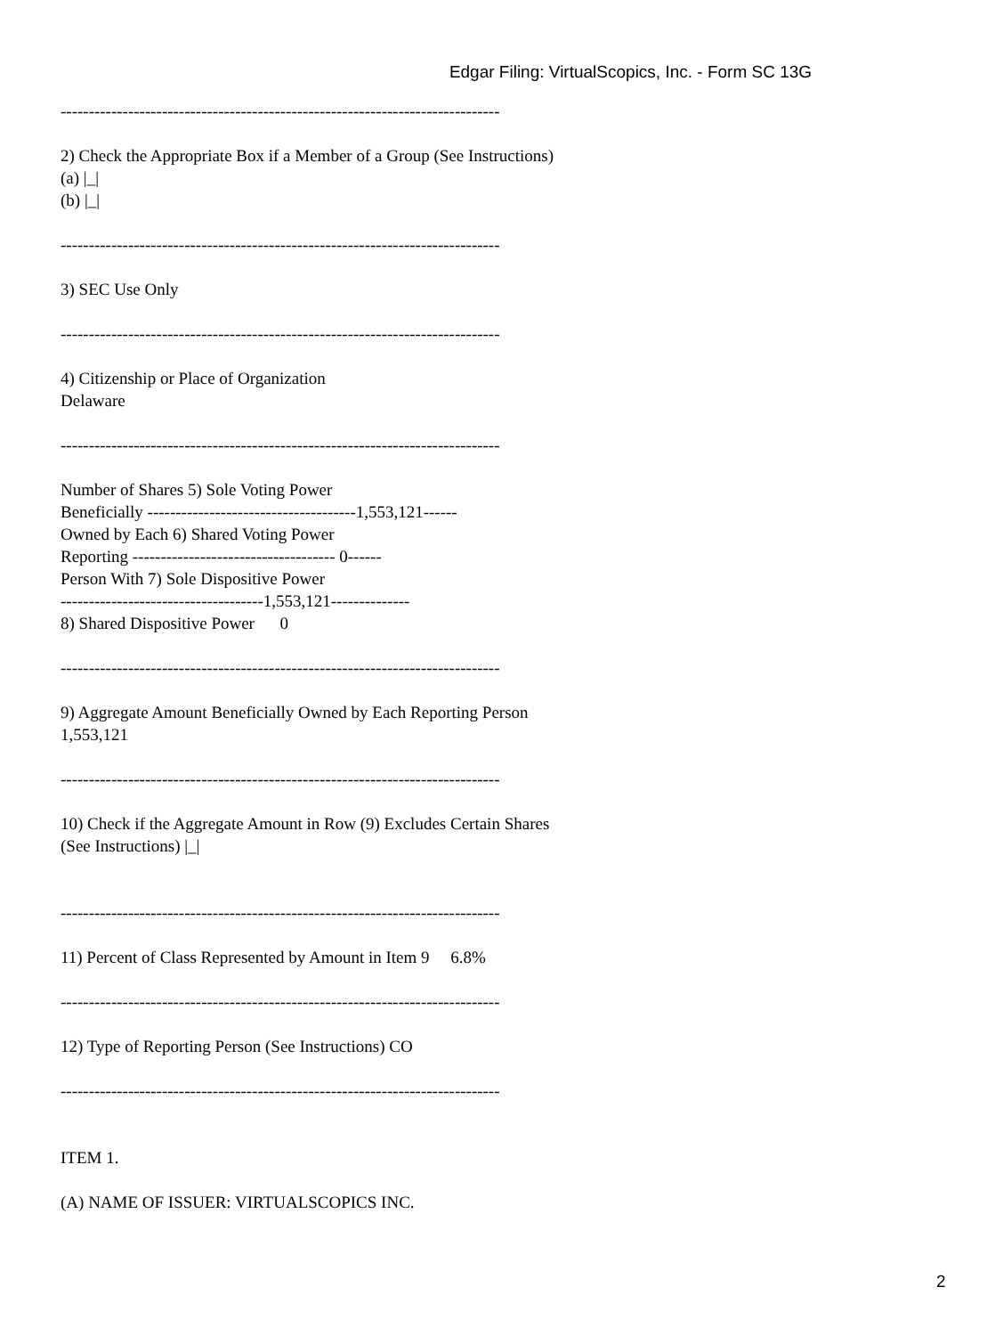Edgar Filing: VirtualScopics, Inc. - Form SC 13G
------------------------------------------------------------------------------
2) Check the Appropriate Box if a Member of a Group (See Instructions)
(a) |_|
(b) |_|
------------------------------------------------------------------------------
3) SEC Use Only
------------------------------------------------------------------------------
4) Citizenship or Place of Organization
Delaware
------------------------------------------------------------------------------
Number of Shares 5) Sole Voting Power
Beneficially -------------------------------------1,553,121------
Owned by Each 6) Shared Voting Power
Reporting ------------------------------------ 0------
Person With 7) Sole Dispositive Power
------------------------------------1,553,121--------------
8) Shared Dispositive Power 0
------------------------------------------------------------------------------
9) Aggregate Amount Beneficially Owned by Each Reporting Person
1,553,121
------------------------------------------------------------------------------
10) Check if the Aggregate Amount in Row (9) Excludes Certain Shares
(See Instructions) |_|
------------------------------------------------------------------------------
11) Percent of Class Represented by Amount in Item 9 6.8%
------------------------------------------------------------------------------
12) Type of Reporting Person (See Instructions) CO
------------------------------------------------------------------------------
ITEM 1.
(A) NAME OF ISSUER: VIRTUALSCOPICS INC.
2